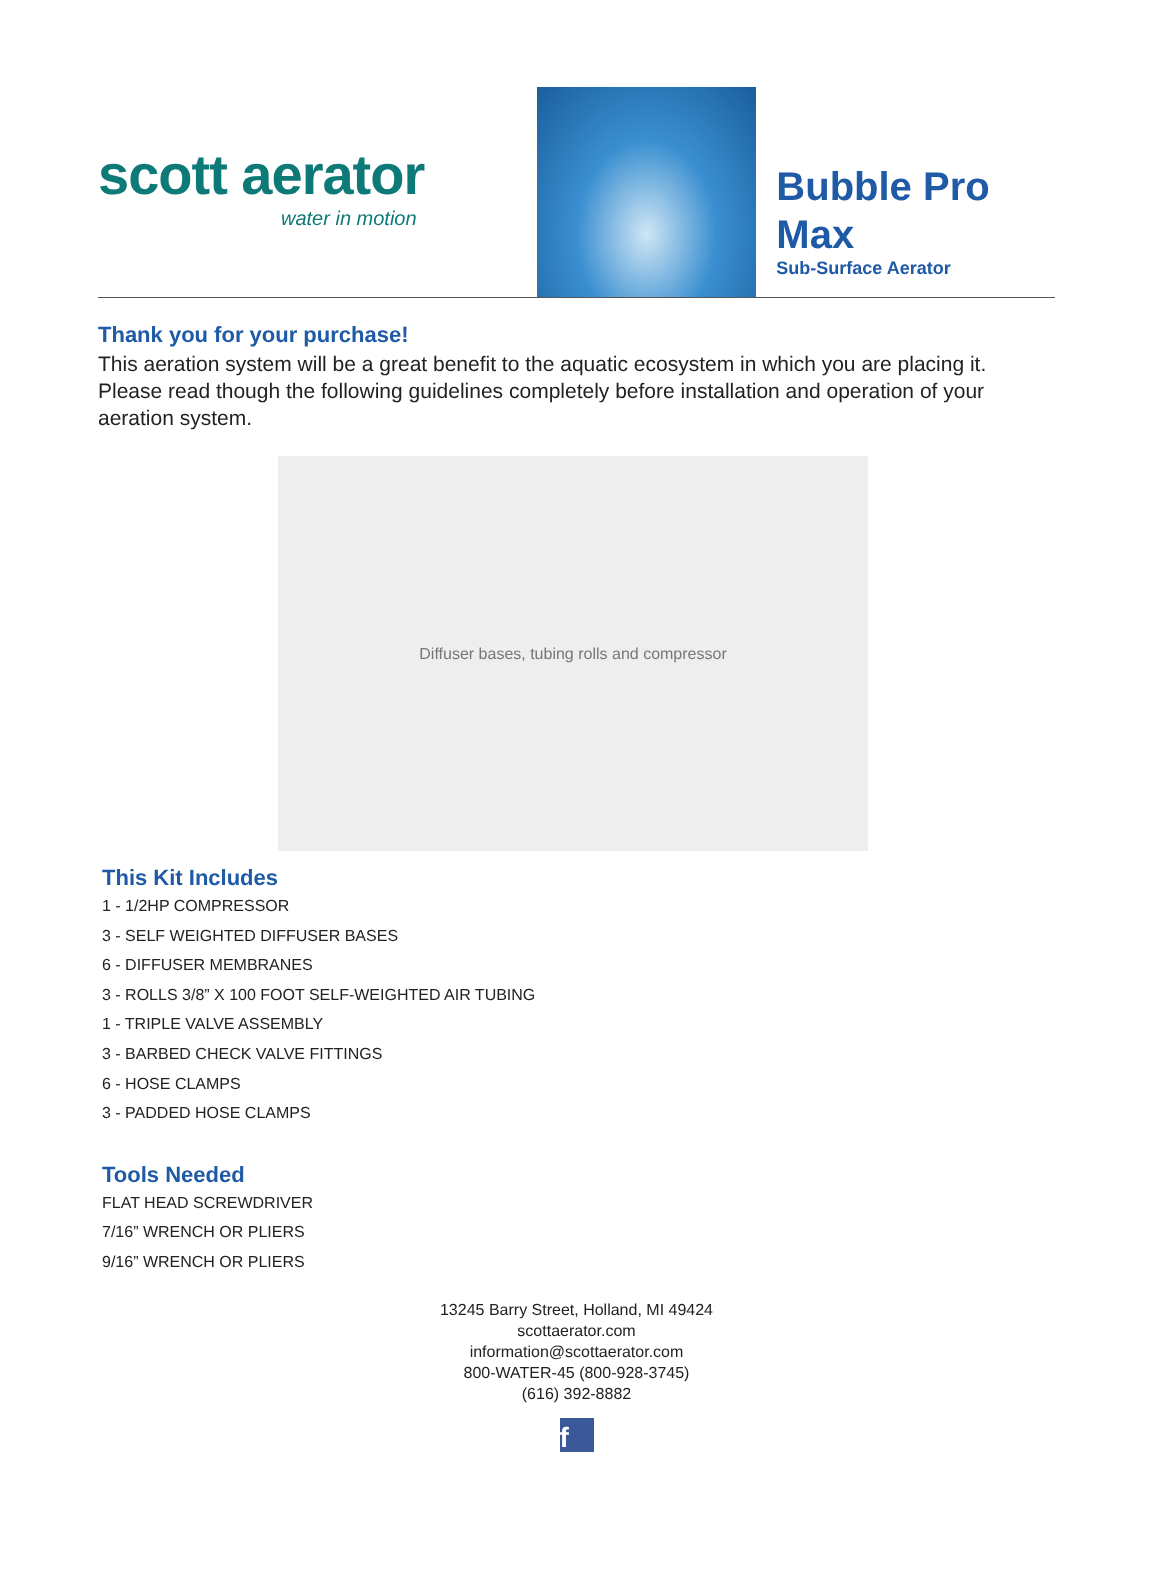scott aerator
water in motion
Bubble Pro Max
Sub-Surface Aerator
Thank you for your purchase!
This aeration system will be a great benefit to the aquatic ecosystem in which you are placing it. Please read though the following guidelines completely before installation and operation of your aeration system.
Diffuser bases, tubing rolls and compressor
This Kit Includes
1 - 1/2HP COMPRESSOR
3 - SELF WEIGHTED DIFFUSER BASES
6 - DIFFUSER MEMBRANES
3 - ROLLS 3/8” X 100 FOOT SELF-WEIGHTED AIR TUBING
1 - TRIPLE VALVE ASSEMBLY
3 - BARBED CHECK VALVE FITTINGS
6 - HOSE CLAMPS
3 - PADDED HOSE CLAMPS
Tools Needed
FLAT HEAD SCREWDRIVER
7/16” WRENCH OR PLIERS
9/16” WRENCH OR PLIERS
13245 Barry Street, Holland, MI 49424
scottaerator.com
information@scottaerator.com
800-WATER-45 (800-928-3745)
(616) 392-8882
f